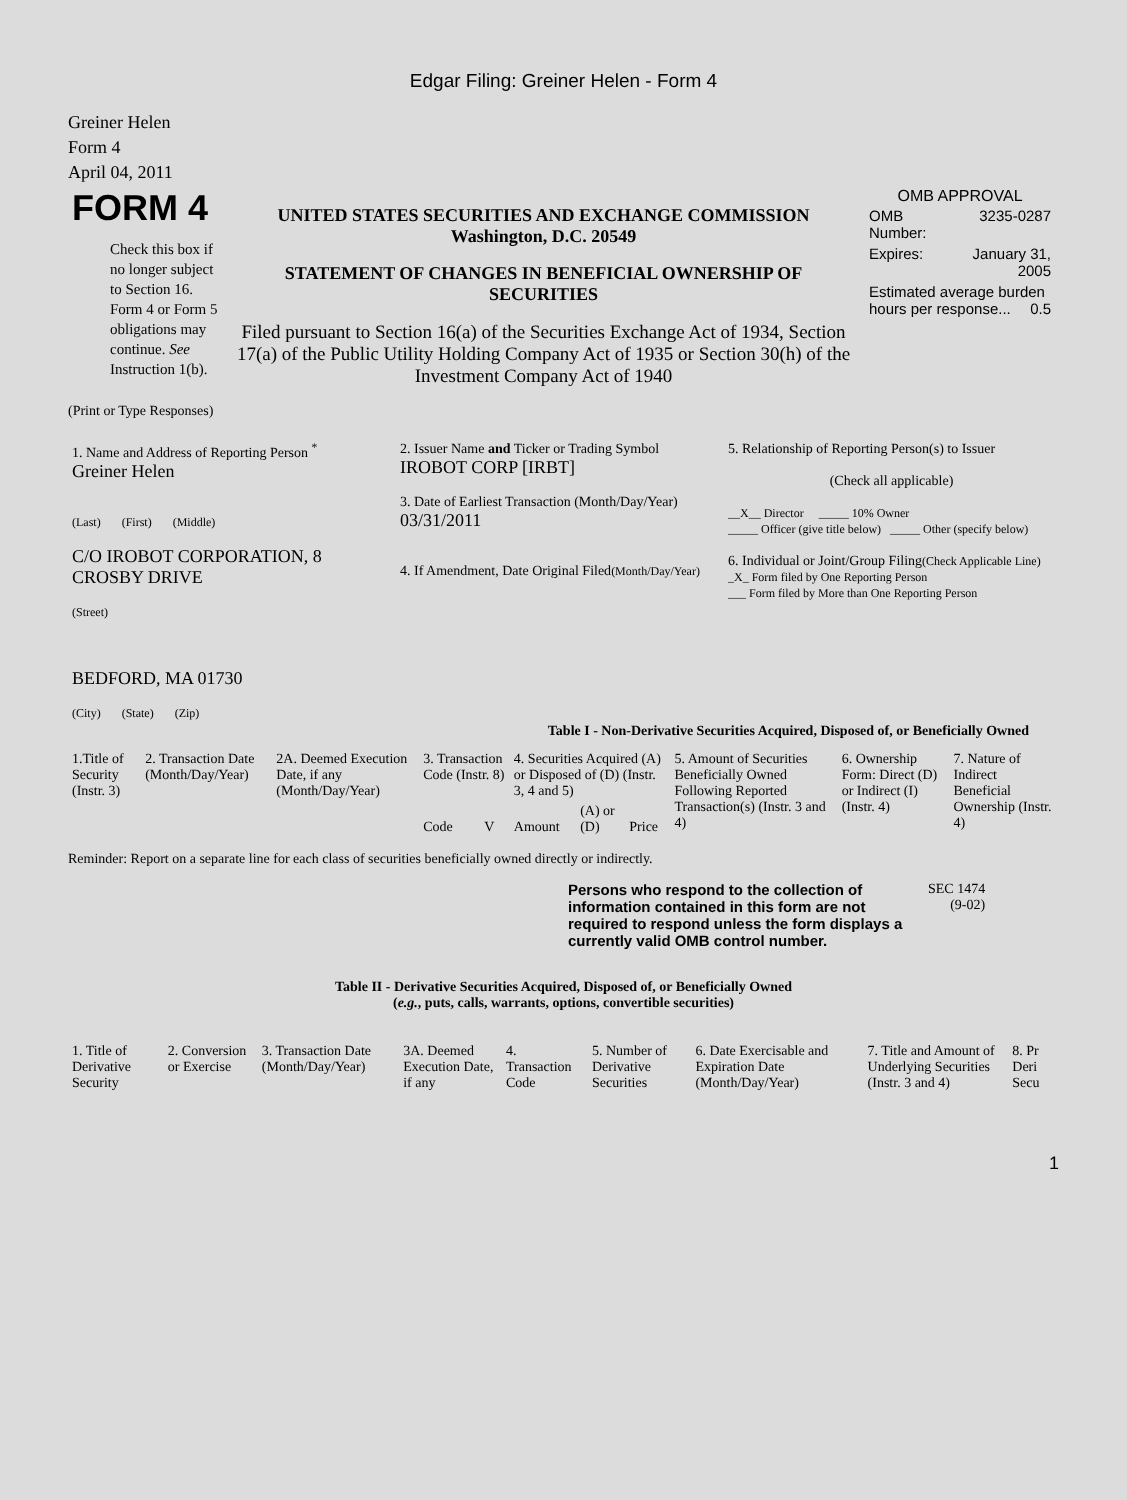Edgar Filing: Greiner Helen - Form 4
Greiner Helen
Form 4
April 04, 2011
| FORM 4 Check this box if no longer subject to Section 16. Form 4 or Form 5 obligations may continue. See Instruction 1(b). | UNITED STATES SECURITIES AND EXCHANGE COMMISSION Washington, D.C. 20549 STATEMENT OF CHANGES IN BENEFICIAL OWNERSHIP OF SECURITIES Filed pursuant to Section 16(a) of the Securities Exchange Act of 1934, Section 17(a) of the Public Utility Holding Company Act of 1935 or Section 30(h) of the Investment Company Act of 1940 | OMB APPROVAL / OMB Number: / 3235-0287 / / Expires: / January 31, 2005 / / Estimated average burden hours per response... 0.5 / / |
(Print or Type Responses)
| 1. Name and Address of Reporting Person <sup>*</sup> Greiner Helen (Last) (First) (Middle) C/O IROBOT CORPORATION, 8 CROSBY DRIVE (Street) BEDFORD, MA 01730 (City) (State) (Zip) | 2. Issuer Name and Ticker or Trading Symbol IROBOT CORP [IRBT] 3. Date of Earliest Transaction (Month/Day/Year) 03/31/2011 4. If Amendment, Date Original Filed (Month/Day/Year) | 5. Relationship of Reporting Person(s) to Issuer (Check all applicable) __X__ Director _____ 10% Owner _____ Officer (give title below) _____ Other (specify below) 6. Individual or Joint/Group Filing (Check Applicable Line) _X_ Form filed by One Reporting Person ___ Form filed by More than One Reporting Person |
Table I - Non-Derivative Securities Acquired, Disposed of, or Beneficially Owned
| 1.Title of Security (Instr. 3) | 2. Transaction Date (Month/Day/Year) | 2A. Deemed Execution Date, if any (Month/Day/Year) | 3. Transaction Code (Instr. 8) | | 4. Securities Acquired (A) or Disposed of (D) (Instr. 3, 4 and 5) | | | 5. Amount of Securities Beneficially Owned Following Reported Transaction(s) (Instr. 3 and 4) | 6. Ownership Form: Direct (D) or Indirect (I) (Instr. 4) | 7. Nature of Indirect Beneficial Ownership (Instr. 4) |
| --- | --- | --- | --- | --- | --- | --- | --- | --- | --- | --- |
| | | | Code | V | Amount | (A) or (D) | Price | | | |
Reminder: Report on a separate line for each class of securities beneficially owned directly or indirectly.
Persons who respond to the collection of information contained in this form are not required to respond unless the form displays a currently valid OMB control number.
SEC 1474
(9-02)
Table II - Derivative Securities Acquired, Disposed of, or Beneficially Owned
(e.g., puts, calls, warrants, options, convertible securities)
| 1. Title of Derivative Security | 2. Conversion or Exercise | 3. Transaction Date (Month/Day/Year) | 3A. Deemed Execution Date, if any | 4. Transaction Code | 5. Number of Derivative Securities | 6. Date Exercisable and Expiration Date (Month/Day/Year) | 7. Title and Amount of Underlying Securities (Instr. 3 and 4) | 8. Pr Deri Secu |
| --- | --- | --- | --- | --- | --- | --- | --- | --- |
1